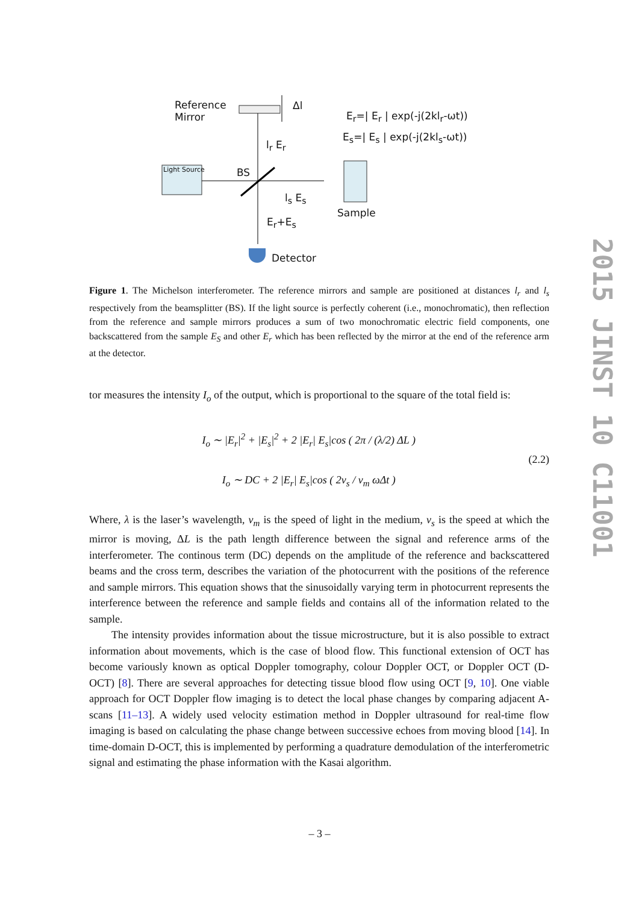Reference
Mirror
Δl
E<sub>r</sub>=| E<sub>r</sub> | exp(-j(2kl<sub>r</sub>-ωt))
E<sub>s</sub>=| E<sub>s</sub> | exp(-j(2kl<sub>s</sub>-ωt))
l<sub>r</sub> E<sub>r</sub>
Light Source BS
l<sub>s</sub> E<sub>s</sub>
Sample
E<sub>r</sub>+E<sub>s</sub>
Detector
Figure 1. The Michelson interferometer. The reference mirrors and sample are positioned at distances l<sub>r</sub> and l<sub>s</sub> respectively from the beamsplitter (BS). If the light source is perfectly coherent (i.e., monochromatic), then reflection from the reference and sample mirrors produces a sum of two monochromatic electric field components, one backscattered from the sample E<sub>S</sub> and other E<sub>r</sub> which has been reflected by the mirror at the end of the reference arm at the detector.
tor measures the intensity I<sub>o</sub> of the output, which is proportional to the square of the total field is:
I<sub>o</sub> ∼ |E<sub>r</sub>|<sup>2</sup> + |E<sub>s</sub>|<sup>2</sup> + 2 |E<sub>r</sub>| E<sub>s</sub>|cos ( 2π / (λ/2) ΔL )
I<sub>o</sub> ∼ DC + 2 |E<sub>r</sub>| E<sub>s</sub>|cos ( 2v<sub>s</sub> / v<sub>m</sub> ωΔt )
(2.2)
Where, λ is the laser’s wavelength, v<sub>m</sub> is the speed of light in the medium, v<sub>s</sub> is the speed at which the mirror is moving, ΔL is the path length difference between the signal and reference arms of the interferometer. The continous term (DC) depends on the amplitude of the reference and backscattered beams and the cross term, describes the variation of the photocurrent with the positions of the reference and sample mirrors. This equation shows that the sinusoidally varying term in photocurrent represents the interference between the reference and sample fields and contains all of the information related to the sample.
The intensity provides information about the tissue microstructure, but it is also possible to extract information about movements, which is the case of blood flow. This functional extension of OCT has become variously known as optical Doppler tomography, colour Doppler OCT, or Doppler OCT (D-OCT) [8]. There are several approaches for detecting tissue blood flow using OCT [9, 10]. One viable approach for OCT Doppler flow imaging is to detect the local phase changes by comparing adjacent A-scans [11–13]. A widely used velocity estimation method in Doppler ultrasound for real-time flow imaging is based on calculating the phase change between successive echoes from moving blood [14]. In time-domain D-OCT, this is implemented by performing a quadrature demodulation of the interferometric signal and estimating the phase information with the Kasai algorithm.
2015 JINST 10 C11001
– 3 –